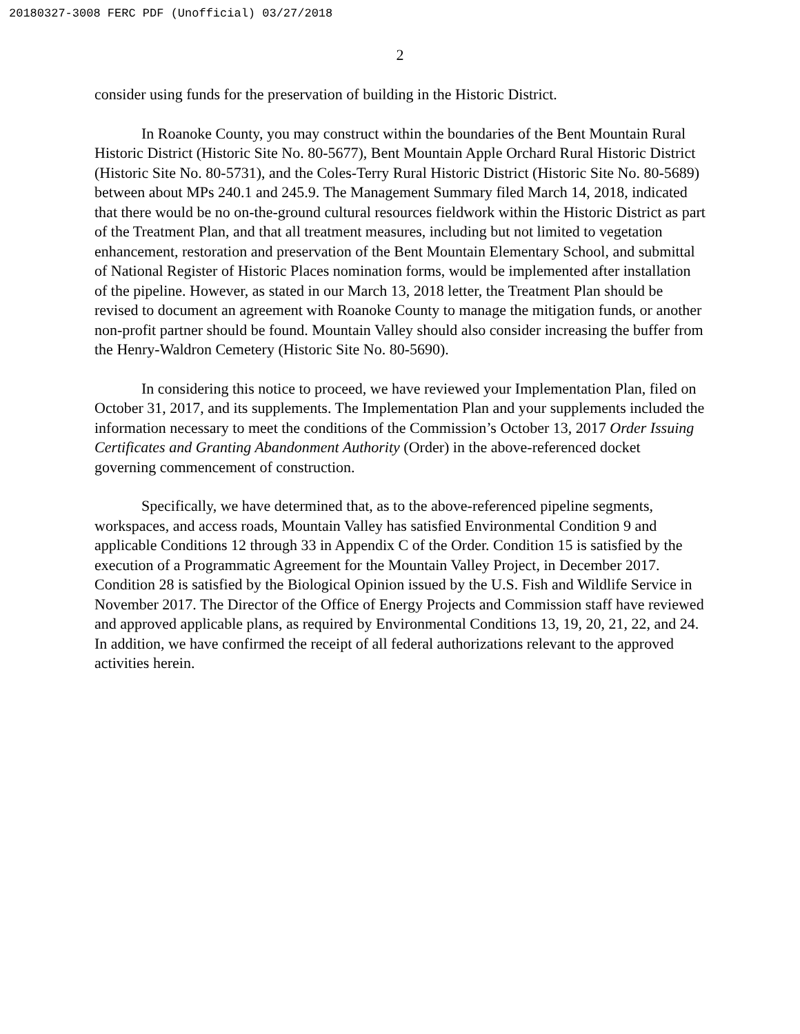20180327-3008 FERC PDF (Unofficial) 03/27/2018
2
consider using funds for the preservation of building in the Historic District.
In Roanoke County, you may construct within the boundaries of the Bent Mountain Rural Historic District (Historic Site No. 80-5677), Bent Mountain Apple Orchard Rural Historic District (Historic Site No. 80-5731), and the Coles-Terry Rural Historic District (Historic Site No. 80-5689) between about MPs 240.1 and 245.9. The Management Summary filed March 14, 2018, indicated that there would be no on-the-ground cultural resources fieldwork within the Historic District as part of the Treatment Plan, and that all treatment measures, including but not limited to vegetation enhancement, restoration and preservation of the Bent Mountain Elementary School, and submittal of National Register of Historic Places nomination forms, would be implemented after installation of the pipeline. However, as stated in our March 13, 2018 letter, the Treatment Plan should be revised to document an agreement with Roanoke County to manage the mitigation funds, or another non-profit partner should be found. Mountain Valley should also consider increasing the buffer from the Henry-Waldron Cemetery (Historic Site No. 80-5690).
In considering this notice to proceed, we have reviewed your Implementation Plan, filed on October 31, 2017, and its supplements. The Implementation Plan and your supplements included the information necessary to meet the conditions of the Commission’s October 13, 2017 Order Issuing Certificates and Granting Abandonment Authority (Order) in the above-referenced docket governing commencement of construction.
Specifically, we have determined that, as to the above-referenced pipeline segments, workspaces, and access roads, Mountain Valley has satisfied Environmental Condition 9 and applicable Conditions 12 through 33 in Appendix C of the Order. Condition 15 is satisfied by the execution of a Programmatic Agreement for the Mountain Valley Project, in December 2017. Condition 28 is satisfied by the Biological Opinion issued by the U.S. Fish and Wildlife Service in November 2017. The Director of the Office of Energy Projects and Commission staff have reviewed and approved applicable plans, as required by Environmental Conditions 13, 19, 20, 21, 22, and 24. In addition, we have confirmed the receipt of all federal authorizations relevant to the approved activities herein.